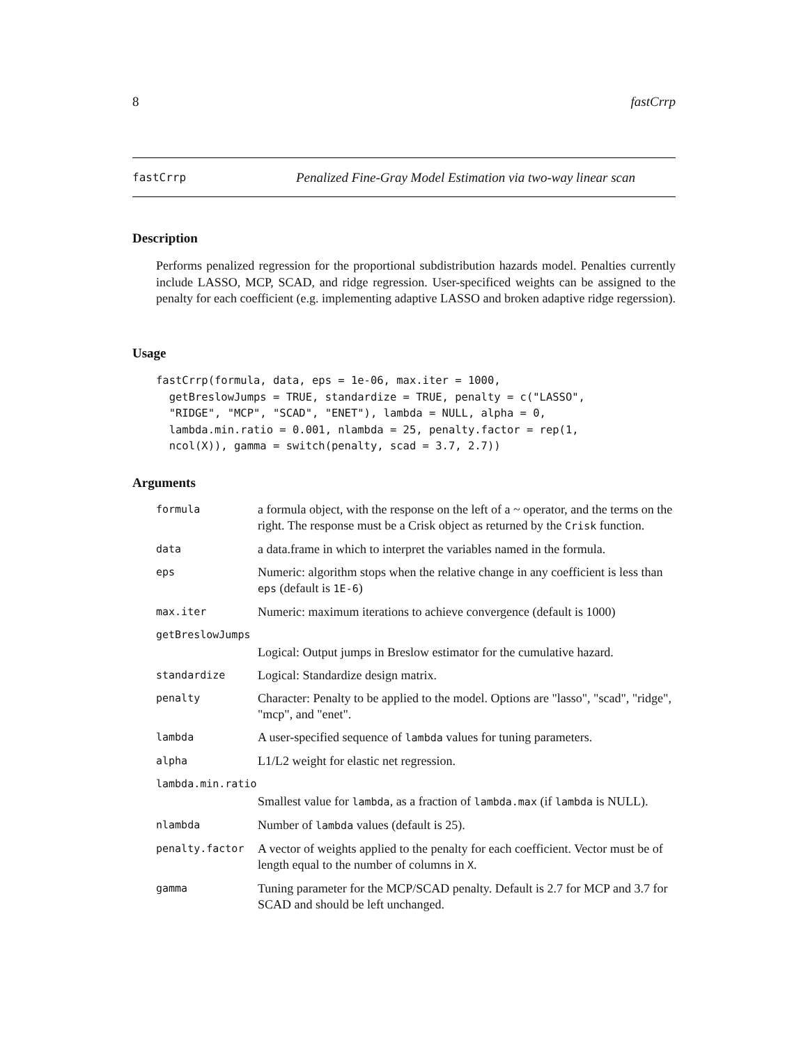8 fastCrrp
fastCrrp Penalized Fine-Gray Model Estimation via two-way linear scan
Description
Performs penalized regression for the proportional subdistribution hazards model. Penalties currently include LASSO, MCP, SCAD, and ridge regression. User-specificed weights can be assigned to the penalty for each coefficient (e.g. implementing adaptive LASSO and broken adaptive ridge regerssion).
Usage
fastCrrp(formula, data, eps = 1e-06, max.iter = 1000,
  getBreslowJumps = TRUE, standardize = TRUE, penalty = c("LASSO",
  "RIDGE", "MCP", "SCAD", "ENET"), lambda = NULL, alpha = 0,
  lambda.min.ratio = 0.001, nlambda = 25, penalty.factor = rep(1,
  ncol(X)), gamma = switch(penalty, scad = 3.7, 2.7))
Arguments
| formula | a formula object, with the response on the left of a ~ operator, and the terms on the right. The response must be a Crisk object as returned by the Crisk function. |
| data | a data.frame in which to interpret the variables named in the formula. |
| eps | Numeric: algorithm stops when the relative change in any coefficient is less than eps (default is 1E-6 ) |
| max.iter | Numeric: maximum iterations to achieve convergence (default is 1000) |
| getBreslowJumps | |
| | Logical: Output jumps in Breslow estimator for the cumulative hazard. |
| standardize | Logical: Standardize design matrix. |
| penalty | Character: Penalty to be applied to the model. Options are "lasso", "scad", "ridge", "mcp", and "enet". |
| lambda | A user-specified sequence of lambda values for tuning parameters. |
| alpha | L1/L2 weight for elastic net regression. |
| lambda.min.ratio | |
| | Smallest value for lambda , as a fraction of lambda.max (if lambda is NULL). |
| nlambda | Number of lambda values (default is 25). |
| penalty.factor | A vector of weights applied to the penalty for each coefficient. Vector must be of length equal to the number of columns in X . |
| gamma | Tuning parameter for the MCP/SCAD penalty. Default is 2.7 for MCP and 3.7 for SCAD and should be left unchanged. |